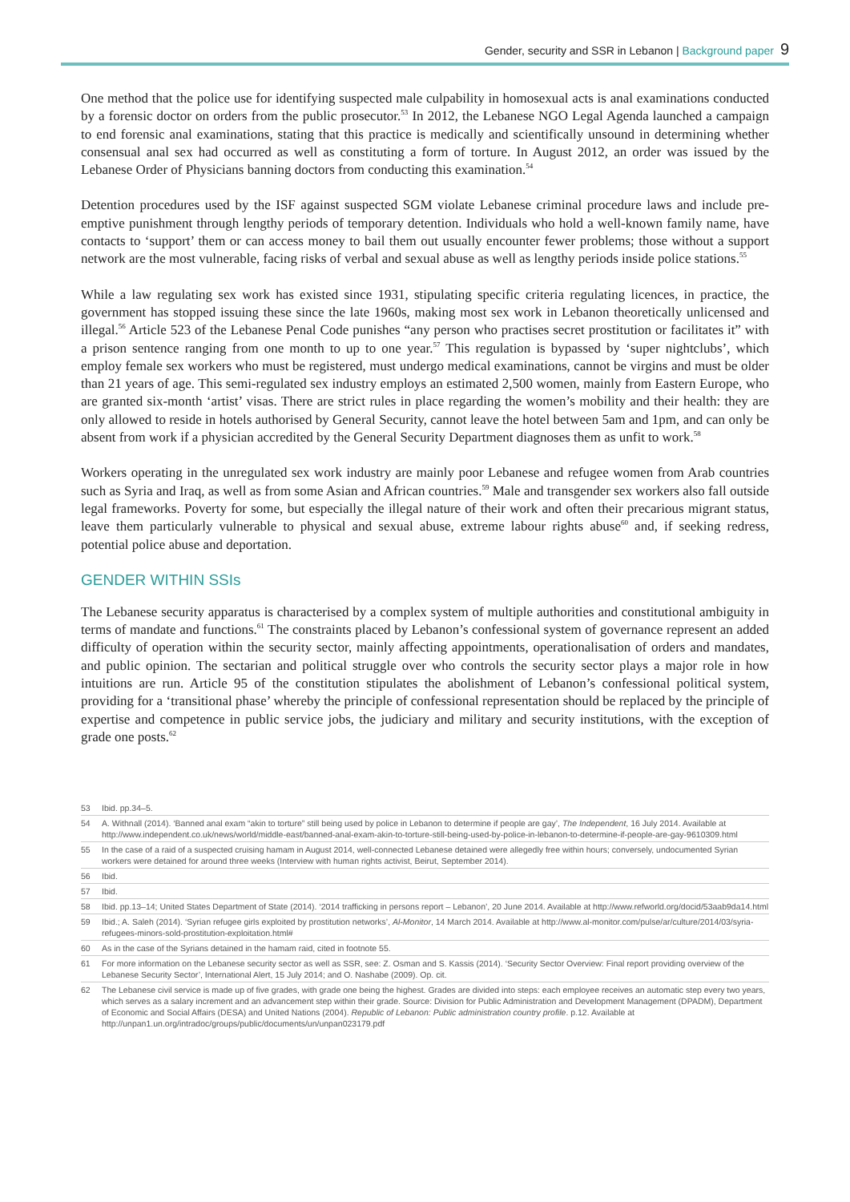Gender, security and SSR in Lebanon | Background paper 9
One method that the police use for identifying suspected male culpability in homosexual acts is anal examinations conducted by a forensic doctor on orders from the public prosecutor.<sup>53</sup> In 2012, the Lebanese NGO Legal Agenda launched a campaign to end forensic anal examinations, stating that this practice is medically and scientifically unsound in determining whether consensual anal sex had occurred as well as constituting a form of torture. In August 2012, an order was issued by the Lebanese Order of Physicians banning doctors from conducting this examination.<sup>54</sup>
Detention procedures used by the ISF against suspected SGM violate Lebanese criminal procedure laws and include pre-emptive punishment through lengthy periods of temporary detention. Individuals who hold a well-known family name, have contacts to ‘support’ them or can access money to bail them out usually encounter fewer problems; those without a support network are the most vulnerable, facing risks of verbal and sexual abuse as well as lengthy periods inside police stations.<sup>55</sup>
While a law regulating sex work has existed since 1931, stipulating specific criteria regulating licences, in practice, the government has stopped issuing these since the late 1960s, making most sex work in Lebanon theoretically unlicensed and illegal.<sup>56</sup> Article 523 of the Lebanese Penal Code punishes “any person who practises secret prostitution or facilitates it” with a prison sentence ranging from one month to up to one year.<sup>57</sup> This regulation is bypassed by ‘super nightclubs’, which employ female sex workers who must be registered, must undergo medical examinations, cannot be virgins and must be older than 21 years of age. This semi-regulated sex industry employs an estimated 2,500 women, mainly from Eastern Europe, who are granted six-month ‘artist’ visas. There are strict rules in place regarding the women’s mobility and their health: they are only allowed to reside in hotels authorised by General Security, cannot leave the hotel between 5am and 1pm, and can only be absent from work if a physician accredited by the General Security Department diagnoses them as unfit to work.<sup>58</sup>
Workers operating in the unregulated sex work industry are mainly poor Lebanese and refugee women from Arab countries such as Syria and Iraq, as well as from some Asian and African countries.<sup>59</sup> Male and transgender sex workers also fall outside legal frameworks. Poverty for some, but especially the illegal nature of their work and often their precarious migrant status, leave them particularly vulnerable to physical and sexual abuse, extreme labour rights abuse<sup>60</sup> and, if seeking redress, potential police abuse and deportation.
GENDER WITHIN SSIs
The Lebanese security apparatus is characterised by a complex system of multiple authorities and constitutional ambiguity in terms of mandate and functions.<sup>61</sup> The constraints placed by Lebanon’s confessional system of governance represent an added difficulty of operation within the security sector, mainly affecting appointments, operationalisation of orders and mandates, and public opinion. The sectarian and political struggle over who controls the security sector plays a major role in how intuitions are run. Article 95 of the constitution stipulates the abolishment of Lebanon’s confessional political system, providing for a ‘transitional phase’ whereby the principle of confessional representation should be replaced by the principle of expertise and competence in public service jobs, the judiciary and military and security institutions, with the exception of grade one posts.<sup>62</sup>
53 Ibid. pp.34–5.
54 A. Withnall (2014). ‘Banned anal exam “akin to torture” still being used by police in Lebanon to determine if people are gay’, The Independent, 16 July 2014. Available at http://www.independent.co.uk/news/world/middle-east/banned-anal-exam-akin-to-torture-still-being-used-by-police-in-lebanon-to-determine-if-people-are-gay-9610309.html
55 In the case of a raid of a suspected cruising hamam in August 2014, well-connected Lebanese detained were allegedly free within hours; conversely, undocumented Syrian workers were detained for around three weeks (Interview with human rights activist, Beirut, September 2014).
56 Ibid.
57 Ibid.
58 Ibid. pp.13–14; United States Department of State (2014). ‘2014 trafficking in persons report – Lebanon’, 20 June 2014. Available at http://www.refworld.org/docid/53aab9da14.html
59 Ibid.; A. Saleh (2014). ‘Syrian refugee girls exploited by prostitution networks’, Al-Monitor, 14 March 2014. Available at http://www.al-monitor.com/pulse/ar/culture/2014/03/syria-refugees-minors-sold-prostitution-exploitation.html#
60 As in the case of the Syrians detained in the hamam raid, cited in footnote 55.
61 For more information on the Lebanese security sector as well as SSR, see: Z. Osman and S. Kassis (2014). ‘Security Sector Overview: Final report providing overview of the Lebanese Security Sector’, International Alert, 15 July 2014; and O. Nashabe (2009). Op. cit.
62 The Lebanese civil service is made up of five grades, with grade one being the highest. Grades are divided into steps: each employee receives an automatic step every two years, which serves as a salary increment and an advancement step within their grade. Source: Division for Public Administration and Development Management (DPADM), Department of Economic and Social Affairs (DESA) and United Nations (2004). Republic of Lebanon: Public administration country profile. p.12. Available at http://unpan1.un.org/intradoc/groups/public/documents/un/unpan023179.pdf